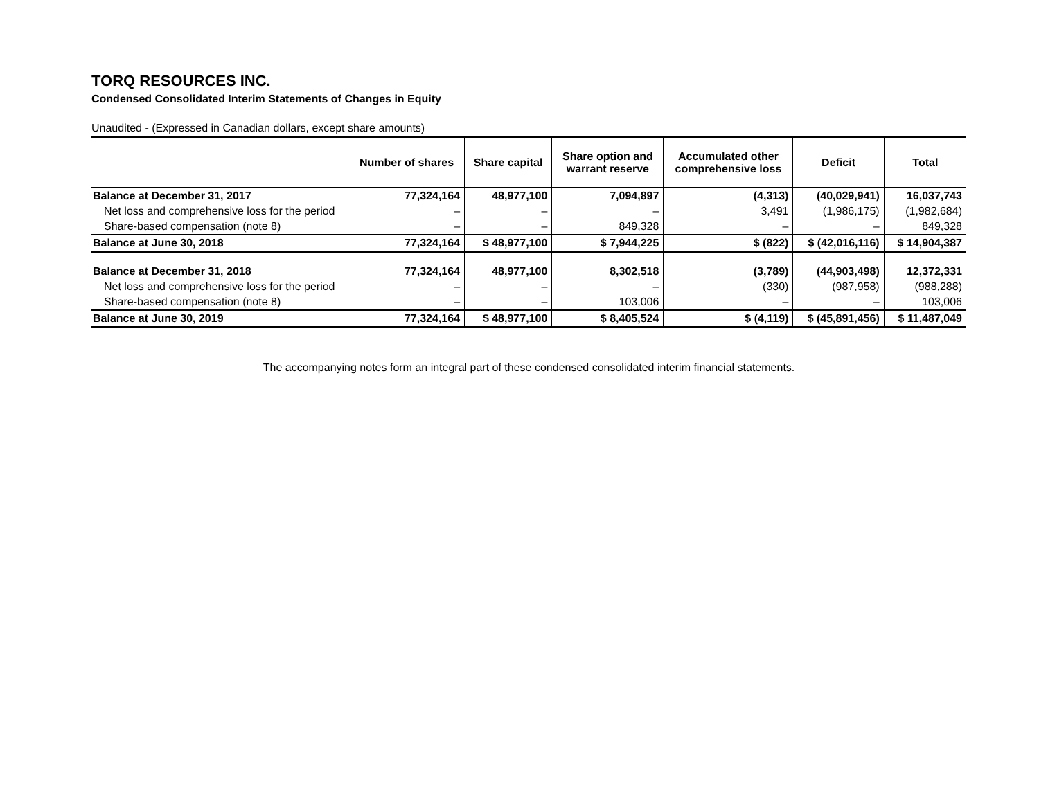TORQ RESOURCES INC.
Condensed Consolidated Interim Statements of Changes in Equity
Unaudited - (Expressed in Canadian dollars, except share amounts)
| | Number of shares | Share capital | Share option and warrant reserve | Accumulated other comprehensive loss | Deficit | Total |
| --- | --- | --- | --- | --- | --- | --- |
| Balance at December 31, 2017 | 77,324,164 | 48,977,100 | 7,094,897 | (4,313) | (40,029,941) | 16,037,743 |
| Net loss and comprehensive loss for the period | – | – | – | 3,491 | (1,986,175) | (1,982,684) |
| Share-based compensation (note 8) | – | – | 849,328 | – | – | 849,328 |
| Balance at June 30, 2018 | 77,324,164 | $ 48,977,100 | $ 7,944,225 | $ (822) | $ (42,016,116) | $ 14,904,387 |
| Balance at December 31, 2018 | 77,324,164 | 48,977,100 | 8,302,518 | (3,789) | (44,903,498) | 12,372,331 |
| Net loss and comprehensive loss for the period | – | – | – | (330) | (987,958) | (988,288) |
| Share-based compensation (note 8) | – | – | 103,006 | – | – | 103,006 |
| Balance at June 30, 2019 | 77,324,164 | $ 48,977,100 | $ 8,405,524 | $ (4,119) | $ (45,891,456) | $ 11,487,049 |
The accompanying notes form an integral part of these condensed consolidated interim financial statements.